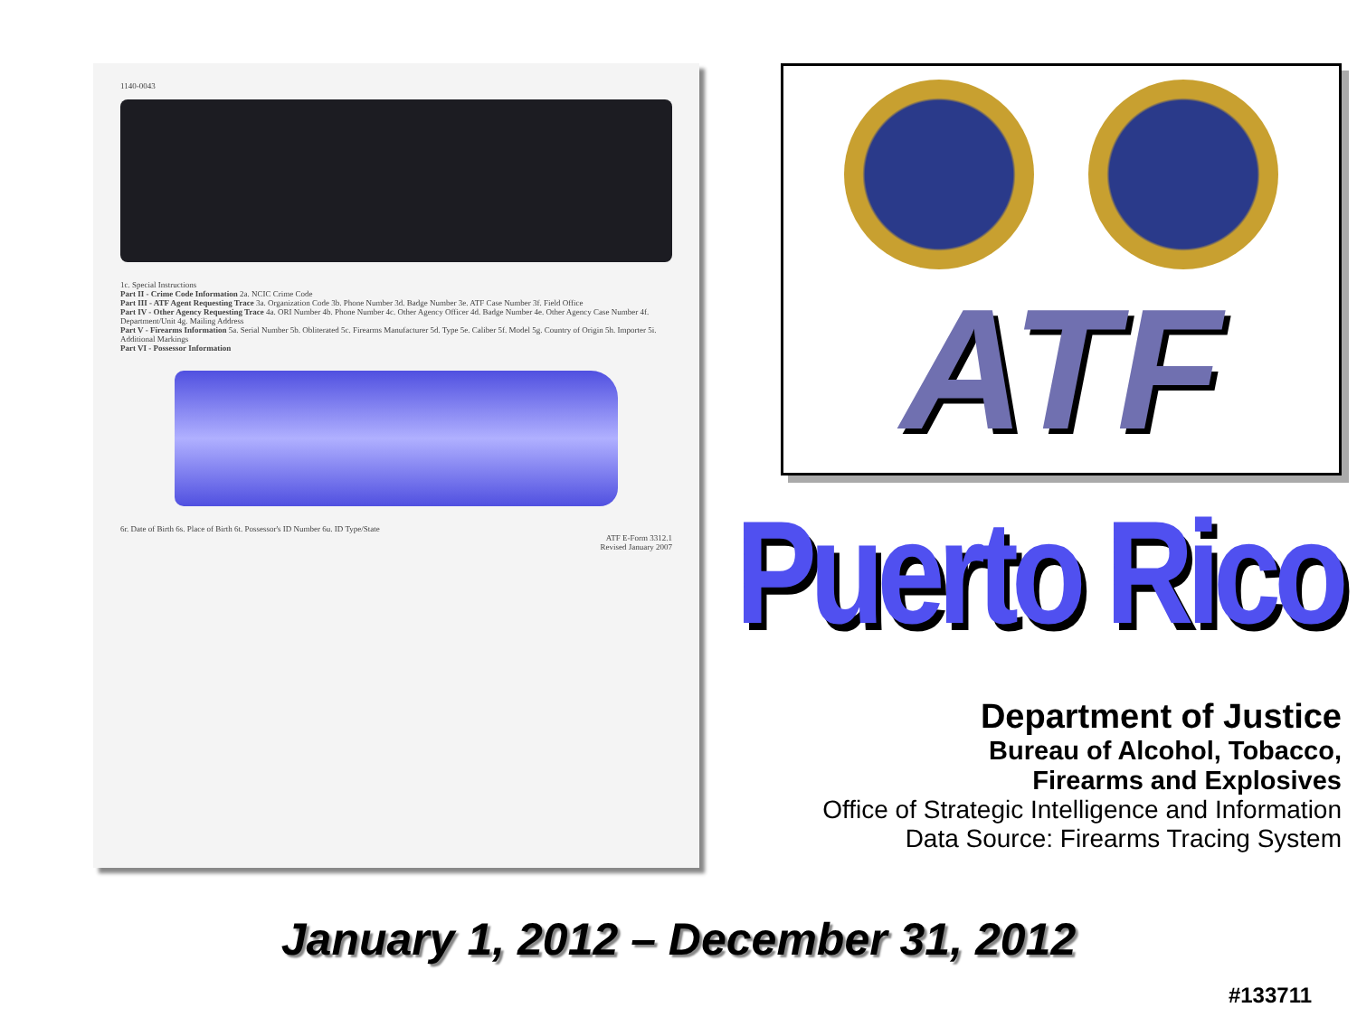1140-0043
1c. Special Instructions
Part II - Crime Code Information 2a. NCIC Crime Code
Part III - ATF Agent Requesting Trace 3a. Organization Code 3b. Phone Number 3d. Badge Number 3e. ATF Case Number 3f. Field Office
Part IV - Other Agency Requesting Trace 4a. ORI Number 4b. Phone Number 4c. Other Agency Officer 4d. Badge Number 4e. Other Agency Case Number 4f. Department/Unit 4g. Mailing Address
Part V - Firearms Information 5a. Serial Number 5b. Obliterated 5c. Firearms Manufacturer 5d. Type 5e. Caliber 5f. Model 5g. Country of Origin 5h. Importer 5i. Additional Markings
Part VI - Possessor Information
6r. Date of Birth 6s. Place of Birth 6t. Possessor's ID Number 6u. ID Type/State
ATF E-Form 3312.1
Revised January 2007
ATF
Puerto Rico
Department of Justice
Bureau of Alcohol, Tobacco,
Firearms and Explosives
Office of Strategic Intelligence and Information
Data Source: Firearms Tracing System
January 1, 2012 – December 31, 2012
#133711